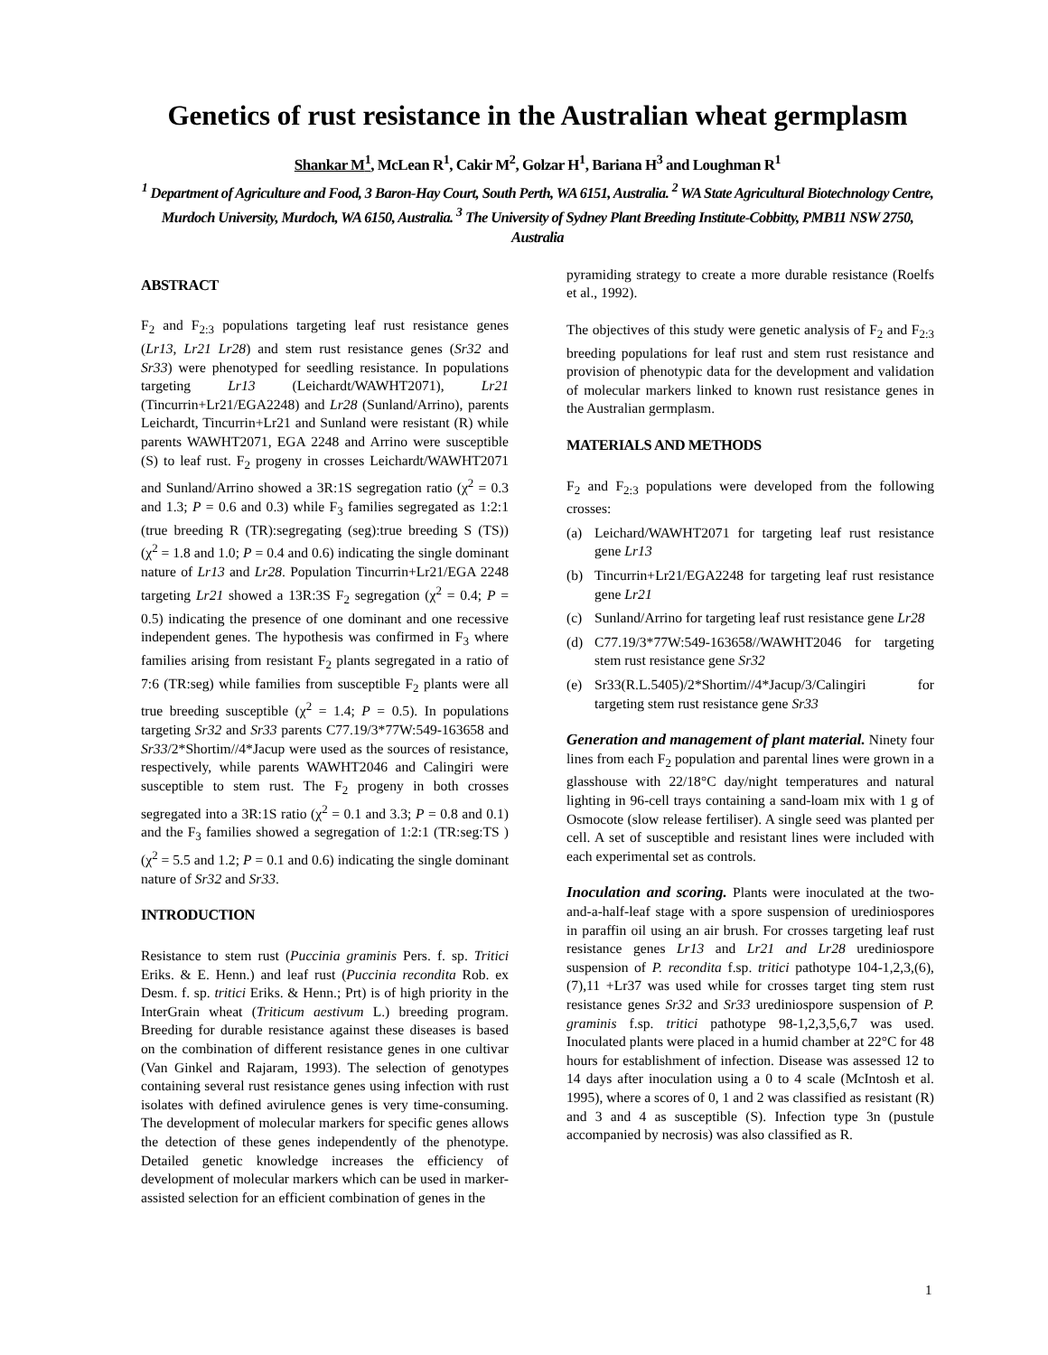Genetics of rust resistance in the Australian wheat germplasm
Shankar M<sup>1</sup>, McLean R<sup>1</sup>, Cakir M<sup>2</sup>, Golzar H<sup>1</sup>, Bariana H<sup>3</sup> and Loughman R<sup>1</sup>
<sup>1</sup> Department of Agriculture and Food, 3 Baron-Hay Court, South Perth, WA 6151, Australia. <sup>2</sup> WA State Agricultural Biotechnology Centre, Murdoch University, Murdoch, WA 6150, Australia. <sup>3</sup> The University of Sydney Plant Breeding Institute-Cobbitty, PMB11 NSW 2750, Australia
ABSTRACT
F<sub>2</sub> and F<sub>2:3</sub> populations targeting leaf rust resistance genes (Lr13, Lr21 Lr28) and stem rust resistance genes (Sr32 and Sr33) were phenotyped for seedling resistance. In populations targeting Lr13 (Leichardt/WAWHT2071), Lr21 (Tincurrin+Lr21/EGA2248) and Lr28 (Sunland/Arrino), parents Leichardt, Tincurrin+Lr21 and Sunland were resistant (R) while parents WAWHT2071, EGA 2248 and Arrino were susceptible (S) to leaf rust. F<sub>2</sub> progeny in crosses Leichardt/WAWHT2071 and Sunland/Arrino showed a 3R:1S segregation ratio (χ<sup>2</sup> = 0.3 and 1.3; P = 0.6 and 0.3) while F<sub>3</sub> families segregated as 1:2:1 (true breeding R (TR):segregating (seg):true breeding S (TS)) (χ<sup>2</sup> = 1.8 and 1.0; P = 0.4 and 0.6) indicating the single dominant nature of Lr13 and Lr28. Population Tincurrin+Lr21/EGA 2248 targeting Lr21 showed a 13R:3S F<sub>2</sub> segregation (χ<sup>2</sup> = 0.4; P = 0.5) indicating the presence of one dominant and one recessive independent genes. The hypothesis was confirmed in F<sub>3</sub> where families arising from resistant F<sub>2</sub> plants segregated in a ratio of 7:6 (TR:seg) while families from susceptible F<sub>2</sub> plants were all true breeding susceptible (χ<sup>2</sup> = 1.4; P = 0.5). In populations targeting Sr32 and Sr33 parents C77.19/3*77W:549-163658 and Sr33/2*Shortim//4*Jacup were used as the sources of resistance, respectively, while parents WAWHT2046 and Calingiri were susceptible to stem rust. The F<sub>2</sub> progeny in both crosses segregated into a 3R:1S ratio (χ<sup>2</sup> = 0.1 and 3.3; P = 0.8 and 0.1) and the F<sub>3</sub> families showed a segregation of 1:2:1 (TR:seg:TS ) (χ<sup>2</sup> = 5.5 and 1.2; P = 0.1 and 0.6) indicating the single dominant nature of Sr32 and Sr33.
INTRODUCTION
Resistance to stem rust (Puccinia graminis Pers. f. sp. Tritici Eriks. & E. Henn.) and leaf rust (Puccinia recondita Rob. ex Desm. f. sp. tritici Eriks. & Henn.; Prt) is of high priority in the InterGrain wheat (Triticum aestivum L.) breeding program. Breeding for durable resistance against these diseases is based on the combination of different resistance genes in one cultivar (Van Ginkel and Rajaram, 1993). The selection of genotypes containing several rust resistance genes using infection with rust isolates with defined avirulence genes is very time-consuming. The development of molecular markers for specific genes allows the detection of these genes independently of the phenotype. Detailed genetic knowledge increases the efficiency of development of molecular markers which can be used in marker-assisted selection for an efficient combination of genes in the
pyramiding strategy to create a more durable resistance (Roelfs et al., 1992).
The objectives of this study were genetic analysis of F<sub>2</sub> and F<sub>2:3</sub> breeding populations for leaf rust and stem rust resistance and provision of phenotypic data for the development and validation of molecular markers linked to known rust resistance genes in the Australian germplasm.
MATERIALS AND METHODS
F<sub>2</sub> and F<sub>2:3</sub> populations were developed from the following crosses:
(a) Leichard/WAWHT2071 for targeting leaf rust resistance gene Lr13
(b) Tincurrin+Lr21/EGA2248 for targeting leaf rust resistance gene Lr21
(c) Sunland/Arrino for targeting leaf rust resistance gene Lr28
(d) C77.19/3*77W:549-163658//WAWHT2046 for targeting stem rust resistance gene Sr32
(e) Sr33(R.L.5405)/2*Shortim//4*Jacup/3/Calingiri for targeting stem rust resistance gene Sr33
Generation and management of plant material. Ninety four lines from each F<sub>2</sub> population and parental lines were grown in a glasshouse with 22/18°C day/night temperatures and natural lighting in 96-cell trays containing a sand-loam mix with 1 g of Osmocote (slow release fertiliser). A single seed was planted per cell. A set of susceptible and resistant lines were included with each experimental set as controls.
Inoculation and scoring. Plants were inoculated at the two-and-a-half-leaf stage with a spore suspension of urediniospores in paraffin oil using an air brush. For crosses targeting leaf rust resistance genes Lr13 and Lr21 and Lr28 urediniospore suspension of P. recondita f.sp. tritici pathotype 104-1,2,3,(6),(7),11 +Lr37 was used while for crosses target ting stem rust resistance genes Sr32 and Sr33 urediniospore suspension of P. graminis f.sp. tritici pathotype 98-1,2,3,5,6,7 was used. Inoculated plants were placed in a humid chamber at 22°C for 48 hours for establishment of infection. Disease was assessed 12 to 14 days after inoculation using a 0 to 4 scale (McIntosh et al. 1995), where a scores of 0, 1 and 2 was classified as resistant (R) and 3 and 4 as susceptible (S). Infection type 3n (pustule accompanied by necrosis) was also classified as R.
1